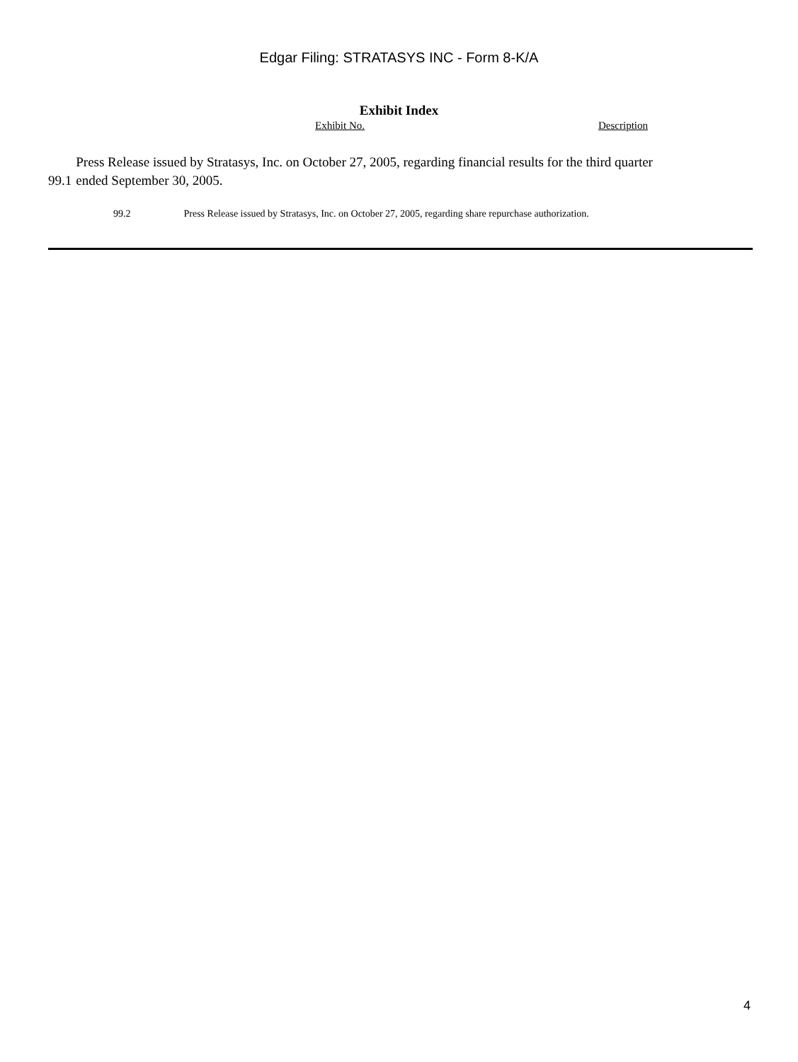Edgar Filing: STRATASYS INC - Form 8-K/A
Exhibit Index
| Exhibit No. | Description |
| --- | --- |
| 99.1 | Press Release issued by Stratasys, Inc. on October 27, 2005, regarding financial results for the third quarter ended September 30, 2005. |
| 99.2 | Press Release issued by Stratasys, Inc. on October 27, 2005, regarding share repurchase authorization. |
4